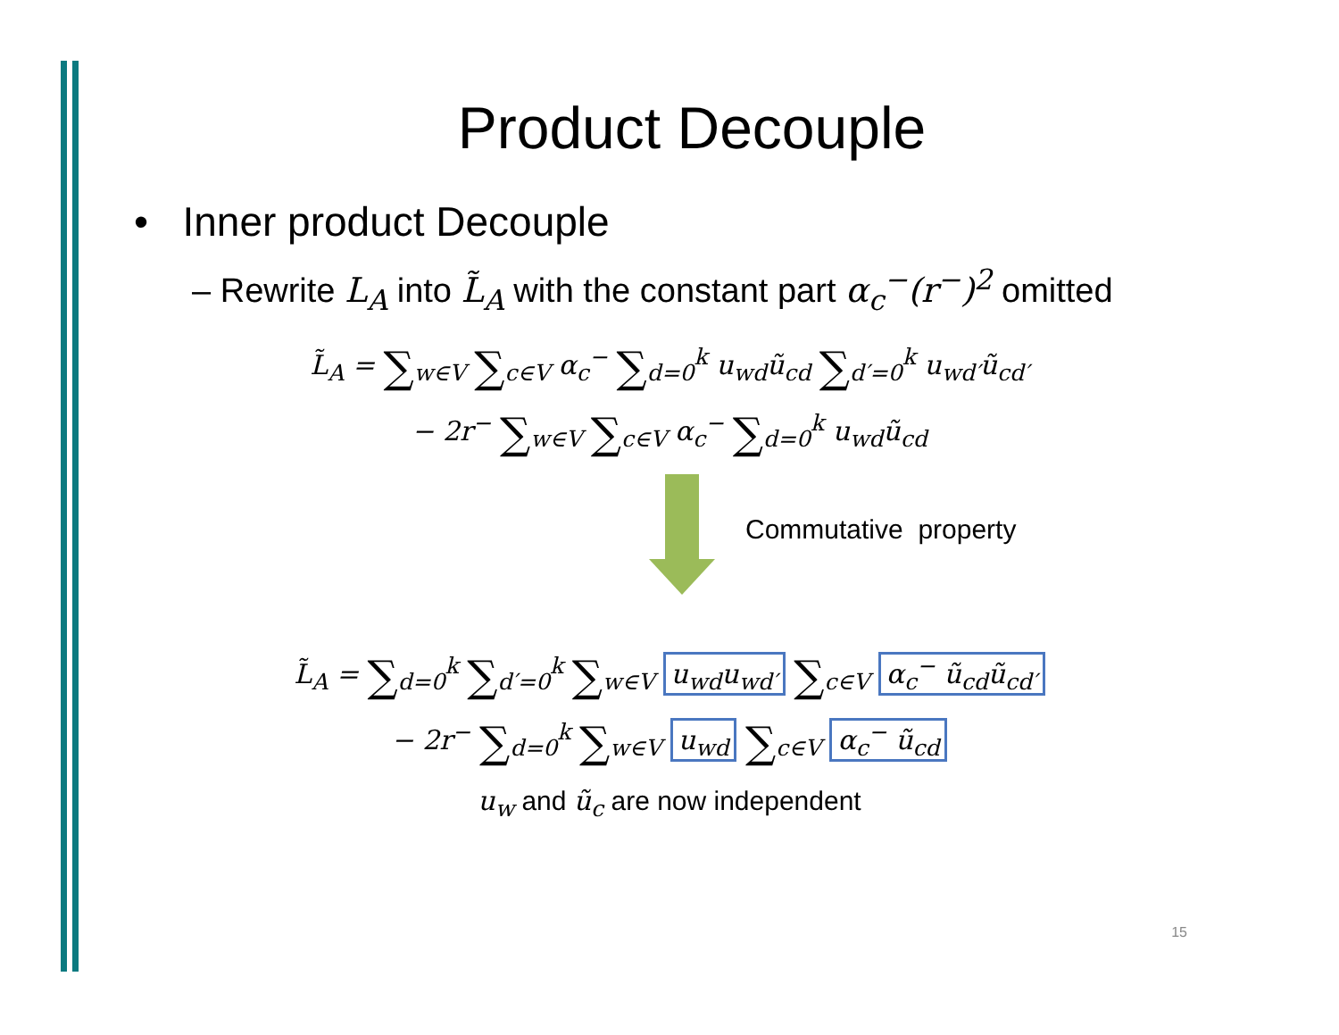Product Decouple
• Inner product Decouple
– Rewrite L<sub>A</sub> into L̃<sub>A</sub> with the constant part α<sub>c</sub><sup>−</sup>(r<sup>−</sup>)<sup>2</sup> omitted
L̃<sub>A</sub> = ∑<sub>w∈V</sub> ∑<sub>c∈V</sub> α<sub>c</sub><sup>−</sup> ∑<sub>d=0</sub><sup>k</sup> u<sub>wd</sub>ũ<sub>cd</sub> ∑<sub>d′=0</sub><sup>k</sup> u<sub>wd′</sub>ũ<sub>cd′</sub>
− 2r<sup>−</sup> ∑<sub>w∈V</sub> ∑<sub>c∈V</sub> α<sub>c</sub><sup>−</sup> ∑<sub>d=0</sub><sup>k</sup> u<sub>wd</sub>ũ<sub>cd</sub>
Commutative property
L̃<sub>A</sub> = ∑<sub>d=0</sub><sup>k</sup> ∑<sub>d′=0</sub><sup>k</sup> ∑<sub>w∈V</sub> u<sub>wd</sub>u<sub>wd′</sub> ∑<sub>c∈V</sub> α<sub>c</sub><sup>−</sup> ũ<sub>cd</sub>ũ<sub>cd′</sub>
− 2r<sup>−</sup> ∑<sub>d=0</sub><sup>k</sup> ∑<sub>w∈V</sub> u<sub>wd</sub> ∑<sub>c∈V</sub> α<sub>c</sub><sup>−</sup> ũ<sub>cd</sub>
u<sub>w</sub> and ũ<sub>c</sub> are now independent
15